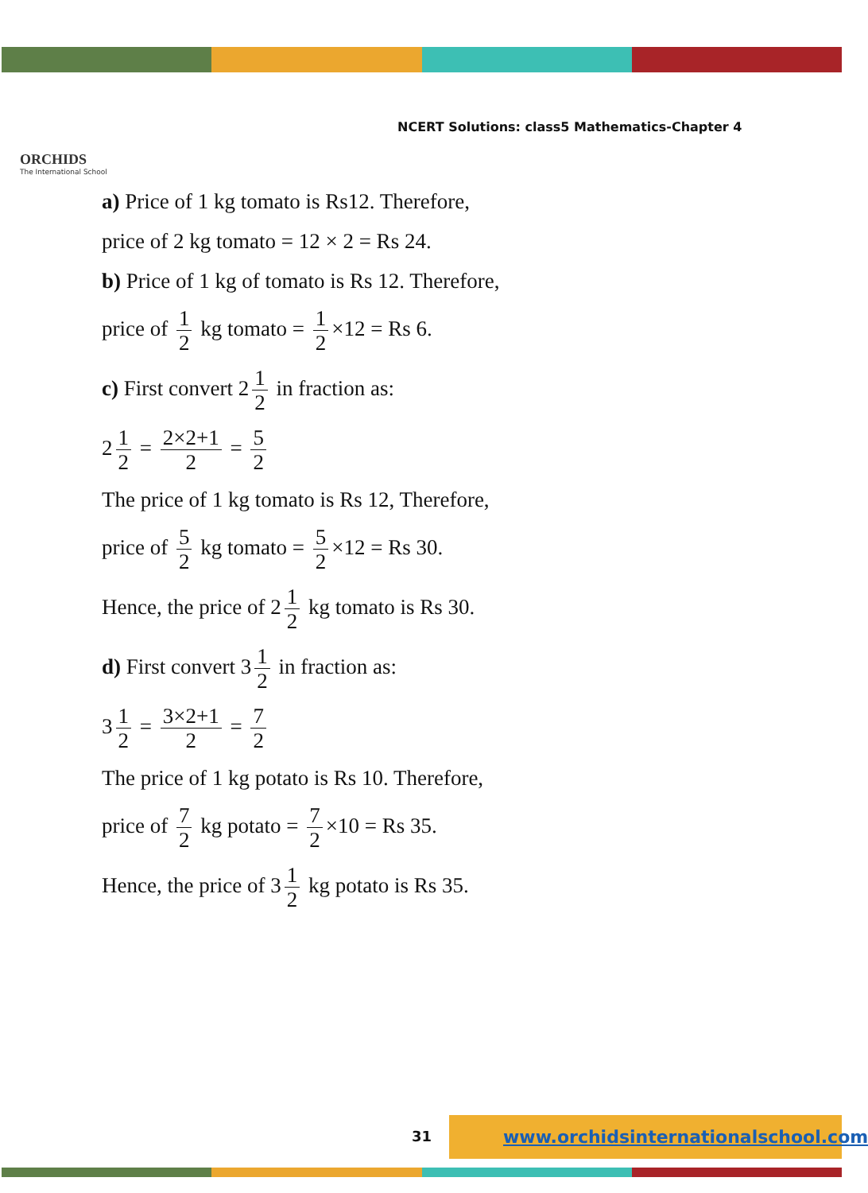ORCHIDS
The International School
NCERT Solutions: class5 Mathematics-Chapter 4
a) Price of 1 kg tomato is Rs12. Therefore,
price of 2 kg tomato = 12 × 2 = Rs 24.
b) Price of 1 kg of tomato is Rs 12. Therefore,
price of 1 2 kg tomato = 1 2 ×12 = Rs 6.
c) First convert 2 1 2 in fraction as:
2 1 2 = 2×2+1 2 = 5 2
The price of 1 kg tomato is Rs 12, Therefore,
price of 5 2 kg tomato = 5 2 ×12 = Rs 30.
Hence, the price of 2 1 2 kg tomato is Rs 30.
d) First convert 3 1 2 in fraction as:
3 1 2 = 3×2+1 2 = 7 2
The price of 1 kg potato is Rs 10. Therefore,
price of 7 2 kg potato = 7 2 ×10 = Rs 35.
Hence, the price of 3 1 2 kg potato is Rs 35.
31
www.orchidsinternationalschool.com